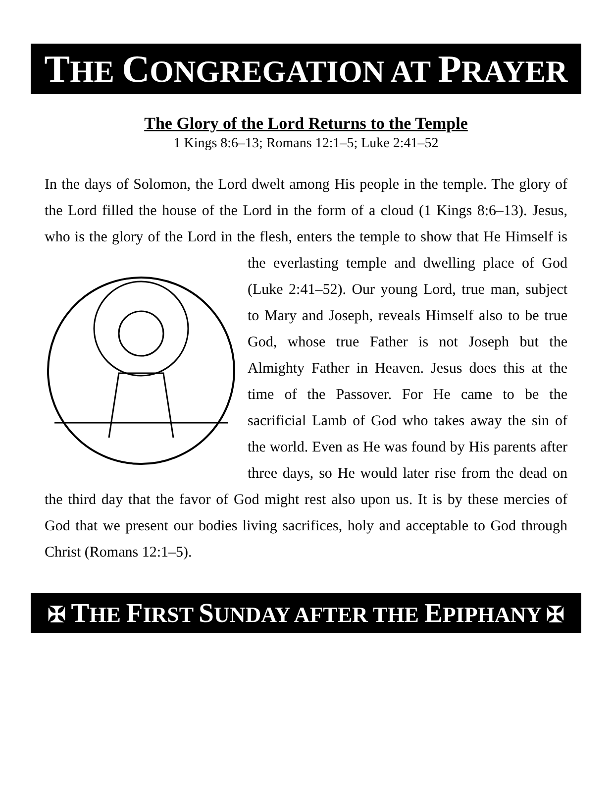THE CONGREGATION AT PRAYER
The Glory of the Lord Returns to the Temple
1 Kings 8:6–13; Romans 12:1–5; Luke 2:41–52
In the days of Solomon, the Lord dwelt among His people in the temple. The glory of the Lord filled the house of the Lord in the form of a cloud (1 Kings 8:6–13). Jesus, who is the glory of the Lord in the flesh, enters the temple to show that He Himself is the everlasting temple and dwelling place of God (Luke 2:41–52). Our young Lord, true man, subject to Mary and Joseph, reveals Himself also to be true God, whose true Father is not Joseph but the Almighty Father in Heaven. Jesus does this at the time of the Passover. For He came to be the sacrificial Lamb of God who takes away the sin of the world. Even as He was found by His parents after three days, so He would later rise from the dead on the third day that the favor of God might rest also upon us. It is by these mercies of God that we present our bodies living sacrifices, holy and acceptable to God through Christ (Romans 12:1–5).
✠ THE FIRST SUNDAY AFTER THE EPIPHANY ✠